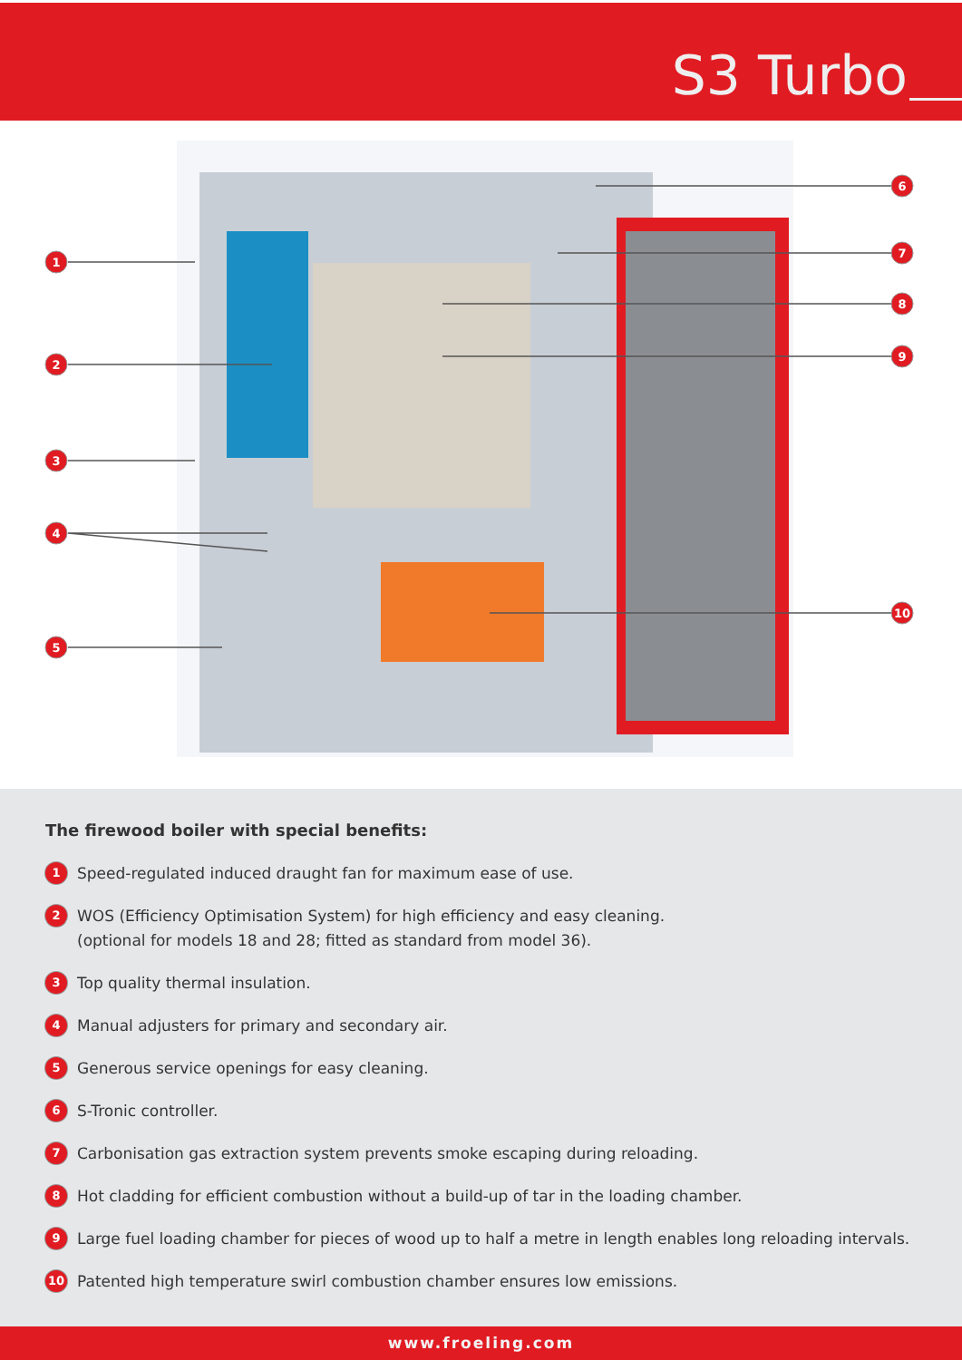S3 Turbo
1
2
3
4
5
6
7
8
9
10
The firewood boiler with special benefits:
1 Speed-regulated induced draught fan for maximum ease of use.
2 WOS (Efficiency Optimisation System) for high efficiency and easy cleaning.
(optional for models 18 and 28; fitted as standard from model 36).
3 Top quality thermal insulation.
4 Manual adjusters for primary and secondary air.
5 Generous service openings for easy cleaning.
6 S-Tronic controller.
7 Carbonisation gas extraction system prevents smoke escaping during reloading.
8 Hot cladding for efficient combustion without a build-up of tar in the loading chamber.
9 Large fuel loading chamber for pieces of wood up to half a metre in length enables long reloading intervals.
10 Patented high temperature swirl combustion chamber ensures low emissions.
www.froeling.com